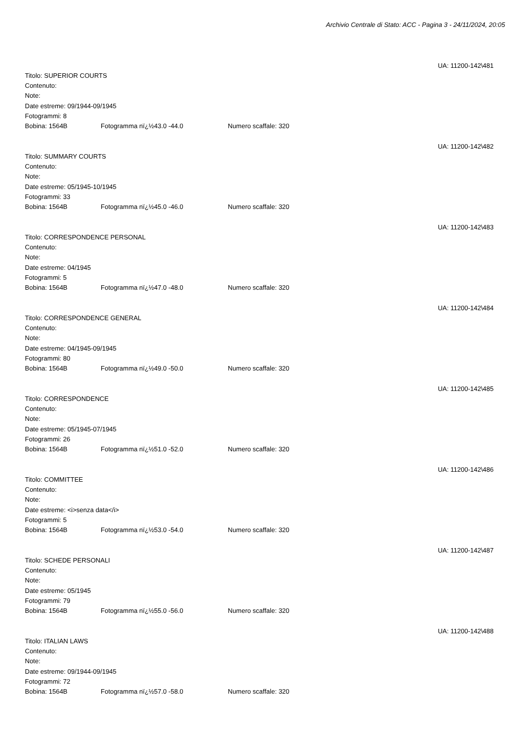Archivio Centrale di Stato: ACC - Pagina 3 - 24/11/2024, 20:05
UA: 11200-142\481
Titolo: SUPERIOR COURTS
Contenuto:
Note:
Date estreme: 09/1944-09/1945
Fotogrammi: 8
Bobina: 1564B Fotogramma nï¿½43.0 -44.0 Numero scaffale: 320
UA: 11200-142\482
Titolo: SUMMARY COURTS
Contenuto:
Note:
Date estreme: 05/1945-10/1945
Fotogrammi: 33
Bobina: 1564B Fotogramma nï¿½45.0 -46.0 Numero scaffale: 320
UA: 11200-142\483
Titolo: CORRESPONDENCE PERSONAL
Contenuto:
Note:
Date estreme: 04/1945
Fotogrammi: 5
Bobina: 1564B Fotogramma nï¿½47.0 -48.0 Numero scaffale: 320
UA: 11200-142\484
Titolo: CORRESPONDENCE GENERAL
Contenuto:
Note:
Date estreme: 04/1945-09/1945
Fotogrammi: 80
Bobina: 1564B Fotogramma nï¿½49.0 -50.0 Numero scaffale: 320
UA: 11200-142\485
Titolo: CORRESPONDENCE
Contenuto:
Note:
Date estreme: 05/1945-07/1945
Fotogrammi: 26
Bobina: 1564B Fotogramma nï¿½51.0 -52.0 Numero scaffale: 320
UA: 11200-142\486
Titolo: COMMITTEE
Contenuto:
Note:
Date estreme: <i>senza data</i>
Fotogrammi: 5
Bobina: 1564B Fotogramma nï¿½53.0 -54.0 Numero scaffale: 320
UA: 11200-142\487
Titolo: SCHEDE PERSONALI
Contenuto:
Note:
Date estreme: 05/1945
Fotogrammi: 79
Bobina: 1564B Fotogramma nï¿½55.0 -56.0 Numero scaffale: 320
UA: 11200-142\488
Titolo: ITALIAN LAWS
Contenuto:
Note:
Date estreme: 09/1944-09/1945
Fotogrammi: 72
Bobina: 1564B Fotogramma nï¿½57.0 -58.0 Numero scaffale: 320